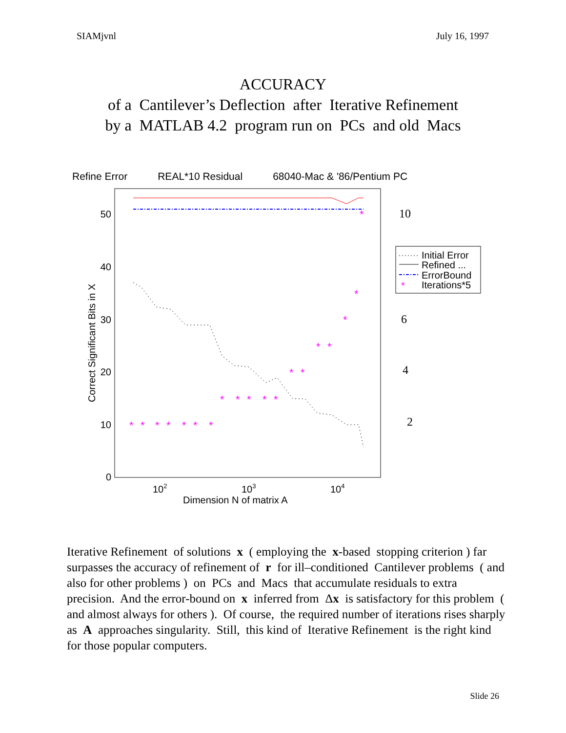SIAMjvnl July 16, 1997
ACCURACY
of a Cantilever’s Deflection after Iterative Refinement
by a MATLAB 4.2 program run on PCs and old Macs
Refine Error REAL*10 Residual 68040-Mac & '86/Pentium PC
0
10
20
30
40
50
102
103
104
Dimension N of matrix A
Correct Significant Bits in X
10
6
4
2
*
*
*
*
*
*
*
*
*
*
*
*
*
*
*
*
*
*
*
Initial Error
Refined ...
ErrorBound
Iterations*5
*
Iterative Refinement of solutions x ( employing the x-based stopping criterion ) far surpasses the accuracy of refinement of r for ill–conditioned Cantilever problems ( and also for other problems ) on PCs and Macs that accumulate residuals to extra precision. And the error-bound on x inferred from Δx is satisfactory for this problem ( and almost always for others ). Of course, the required number of iterations rises sharply as A approaches singularity. Still, this kind of Iterative Refinement is the right kind for those popular computers.
Slide 26